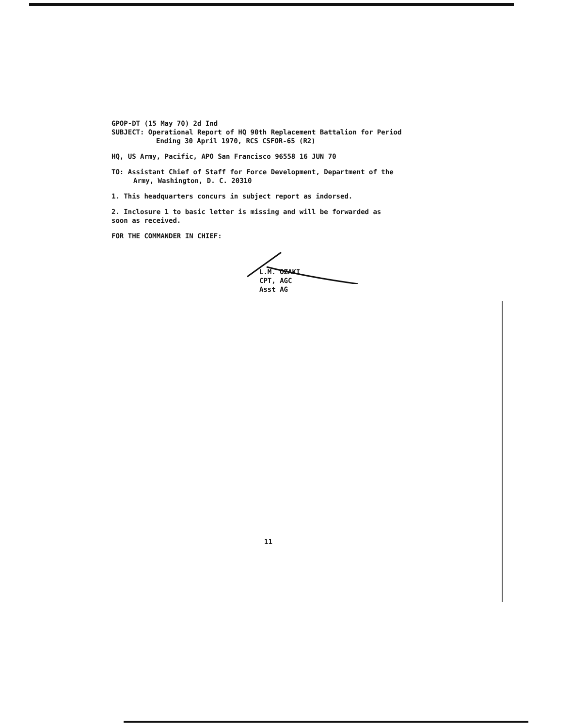GPOP-DT (15 May 70) 2d Ind
SUBJECT: Operational Report of HQ 90th Replacement Battalion for Period
Ending 30 April 1970, RCS CSFOR-65 (R2)
HQ, US Army, Pacific, APO San Francisco 96558 16 JUN 70
TO: Assistant Chief of Staff for Force Development, Department of the
Army, Washington, D. C. 20310
1. This headquarters concurs in subject report as indorsed.
2. Inclosure 1 to basic letter is missing and will be forwarded as
soon as received.
FOR THE COMMANDER IN CHIEF:
L.M. OZAKI
CPT, AGC
Asst AG
11